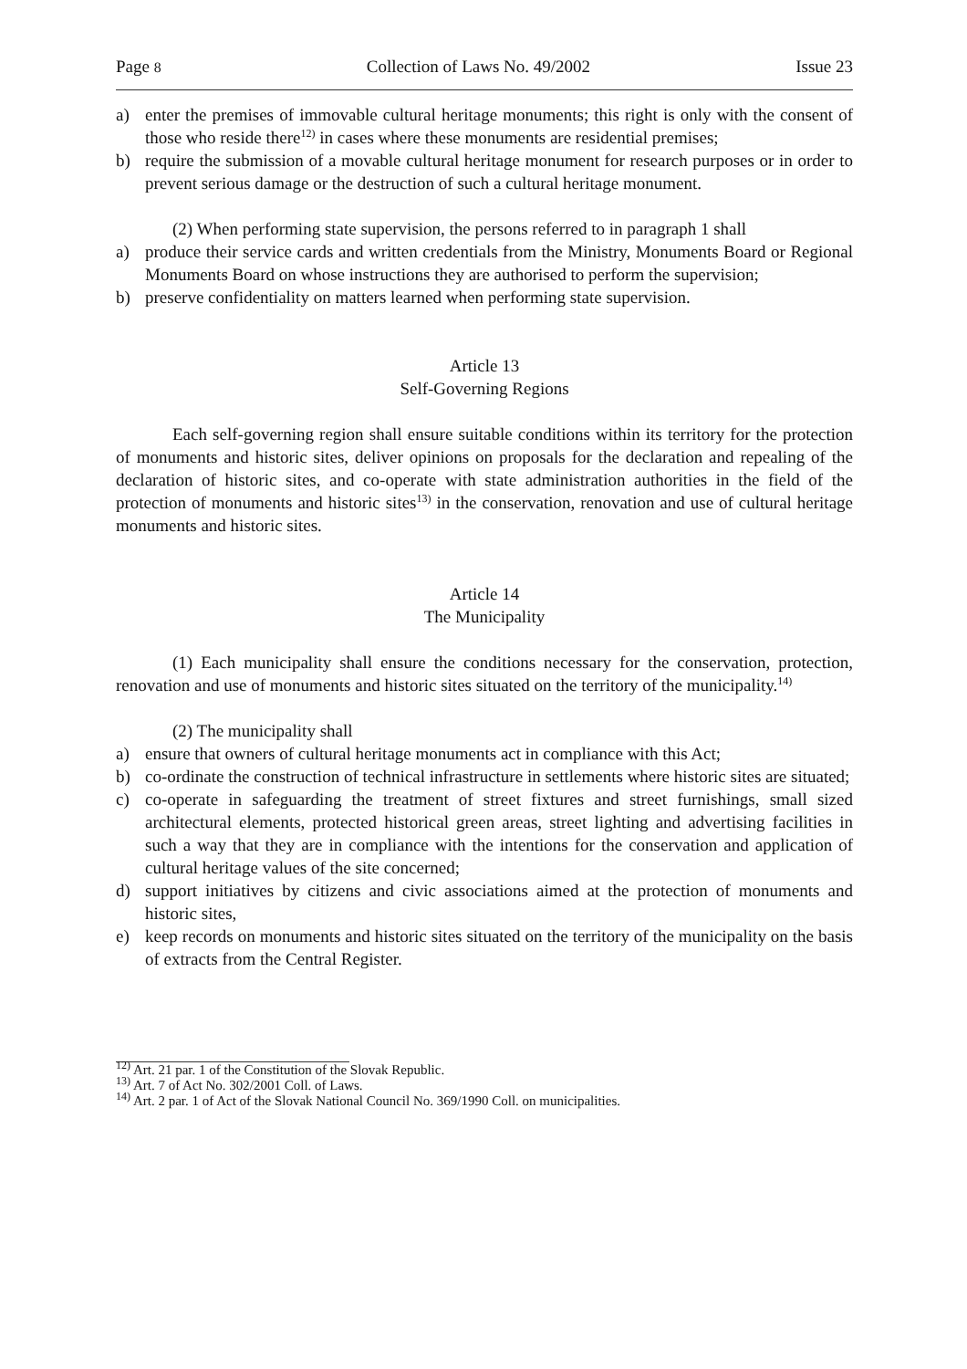Page 8 Collection of Laws No. 49/2002 Issue 23
a) enter the premises of immovable cultural heritage monuments; this right is only with the consent of those who reside there<sup>12)</sup> in cases where these monuments are residential premises;
b) require the submission of a movable cultural heritage monument for research purposes or in order to prevent serious damage or the destruction of such a cultural heritage monument.
(2) When performing state supervision, the persons referred to in paragraph 1 shall
a) produce their service cards and written credentials from the Ministry, Monuments Board or Regional Monuments Board on whose instructions they are authorised to perform the supervision;
b) preserve confidentiality on matters learned when performing state supervision.
Article 13
Self-Governing Regions
Each self-governing region shall ensure suitable conditions within its territory for the protection of monuments and historic sites, deliver opinions on proposals for the declaration and repealing of the declaration of historic sites, and co-operate with state administration authorities in the field of the protection of monuments and historic sites<sup>13)</sup> in the conservation, renovation and use of cultural heritage monuments and historic sites.
Article 14
The Municipality
(1) Each municipality shall ensure the conditions necessary for the conservation, protection, renovation and use of monuments and historic sites situated on the territory of the municipality.<sup>14)</sup>
(2) The municipality shall
a) ensure that owners of cultural heritage monuments act in compliance with this Act;
b) co-ordinate the construction of technical infrastructure in settlements where historic sites are situated;
c) co-operate in safeguarding the treatment of street fixtures and street furnishings, small sized architectural elements, protected historical green areas, street lighting and advertising facilities in such a way that they are in compliance with the intentions for the conservation and application of cultural heritage values of the site concerned;
d) support initiatives by citizens and civic associations aimed at the protection of monuments and historic sites,
e) keep records on monuments and historic sites situated on the territory of the municipality on the basis of extracts from the Central Register.
<sup>12)</sup> Art. 21 par. 1 of the Constitution of the Slovak Republic.
<sup>13)</sup> Art. 7 of Act No. 302/2001 Coll. of Laws.
<sup>14)</sup> Art. 2 par. 1 of Act of the Slovak National Council No. 369/1990 Coll. on municipalities.